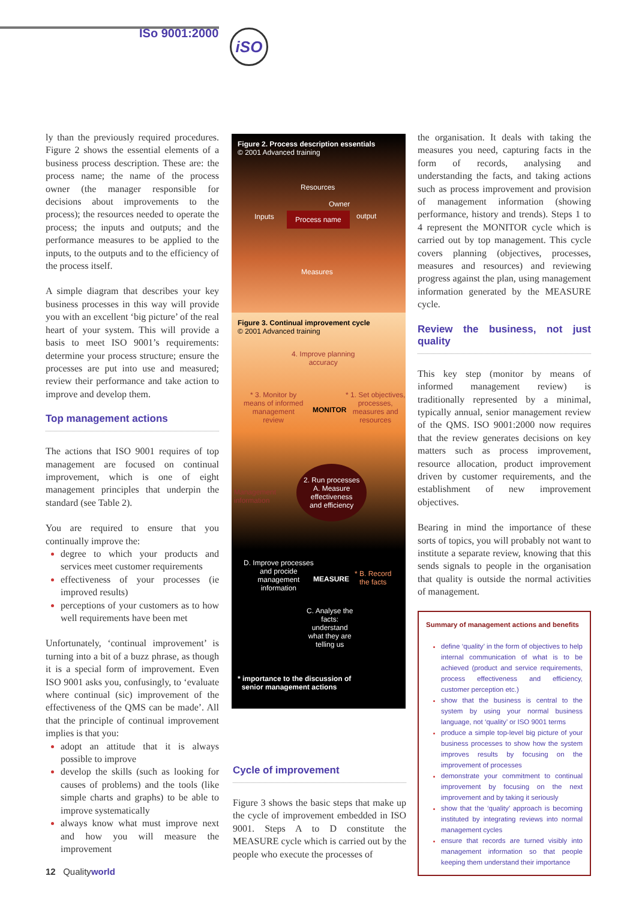ISo 9001:2000 iSO
ly than the previously required procedures. Figure 2 shows the essential elements of a business process description. These are: the process name; the name of the process owner (the manager responsible for decisions about improvements to the process); the resources needed to operate the process; the inputs and outputs; and the performance measures to be applied to the inputs, to the outputs and to the efficiency of the process itself.
A simple diagram that describes your key business processes in this way will provide you with an excellent ‘big picture’ of the real heart of your system. This will provide a basis to meet ISO 9001’s requirements: determine your process structure; ensure the processes are put into use and measured; review their performance and take action to improve and develop them.
Top management actions
The actions that ISO 9001 requires of top management are focused on continual improvement, which is one of eight management principles that underpin the standard (see Table 2).
You are required to ensure that you continually improve the:
degree to which your products and services meet customer requirements
effectiveness of your processes (ie improved results)
perceptions of your customers as to how well requirements have been met
Unfortunately, ‘continual improvement’ is turning into a bit of a buzz phrase, as though it is a special form of improvement. Even ISO 9001 asks you, confusingly, to ‘evaluate where continual (sic) improvement of the effectiveness of the QMS can be made’. All that the principle of continual improvement implies is that you:
adopt an attitude that it is always possible to improve
develop the skills (such as looking for causes of problems) and the tools (like simple charts and graphs) to be able to improve systematically
always know what must improve next and how you will measure the improvement
Figure 2. Process description essentials
© 2001 Advanced training
Resources
Owner
Inputs Process name output
Measures
Figure 3. Continual improvement cycle
© 2001 Advanced training
4. Improve planning
accuracy
* 3. Monitor by
means of informed
management
review
MONITOR
* 1. Set objectives,
processes,
measures and
resources
Management
information
2. Run processes
A. Measure
effectiveness
and efficiency
D. Improve processes
and procide
management
information
MEASURE
* B. Record
the facts
C. Analyse the
facts:
understand
what they are
telling us
* importance to the discussion of
senior management actions
Cycle of improvement
Figure 3 shows the basic steps that make up the cycle of improvement embedded in ISO 9001. Steps A to D constitute the MEASURE cycle which is carried out by the people who execute the processes of
the organisation. It deals with taking the measures you need, capturing facts in the form of records, analysing and understanding the facts, and taking actions such as process improvement and provision of management information (showing performance, history and trends). Steps 1 to 4 represent the MONITOR cycle which is carried out by top management. This cycle covers planning (objectives, processes, measures and resources) and reviewing progress against the plan, using management information generated by the MEASURE cycle.
Review the business, not just quality
This key step (monitor by means of informed management review) is traditionally represented by a minimal, typically annual, senior management review of the QMS. ISO 9001:2000 now requires that the review generates decisions on key matters such as process improvement, resource allocation, product improvement driven by customer requirements, and the establishment of new improvement objectives.
Bearing in mind the importance of these sorts of topics, you will probably not want to institute a separate review, knowing that this sends signals to people in the organisation that quality is outside the normal activities of management.
Summary of management actions and benefits
define ‘quality’ in the form of objectives to help internal communication of what is to be achieved (product and service requirements, process effectiveness and efficiency, customer perception etc.)
show that the business is central to the system by using your normal business language, not ‘quality’ or ISO 9001 terms
produce a simple top-level big picture of your business processes to show how the system improves results by focusing on the improvement of processes
demonstrate your commitment to continual improvement by focusing on the next improvement and by taking it seriously
show that the ‘quality’ approach is becoming instituted by integrating reviews into normal management cycles
ensure that records are turned visibly into management information so that people keeping them understand their importance
12 Qualityworld